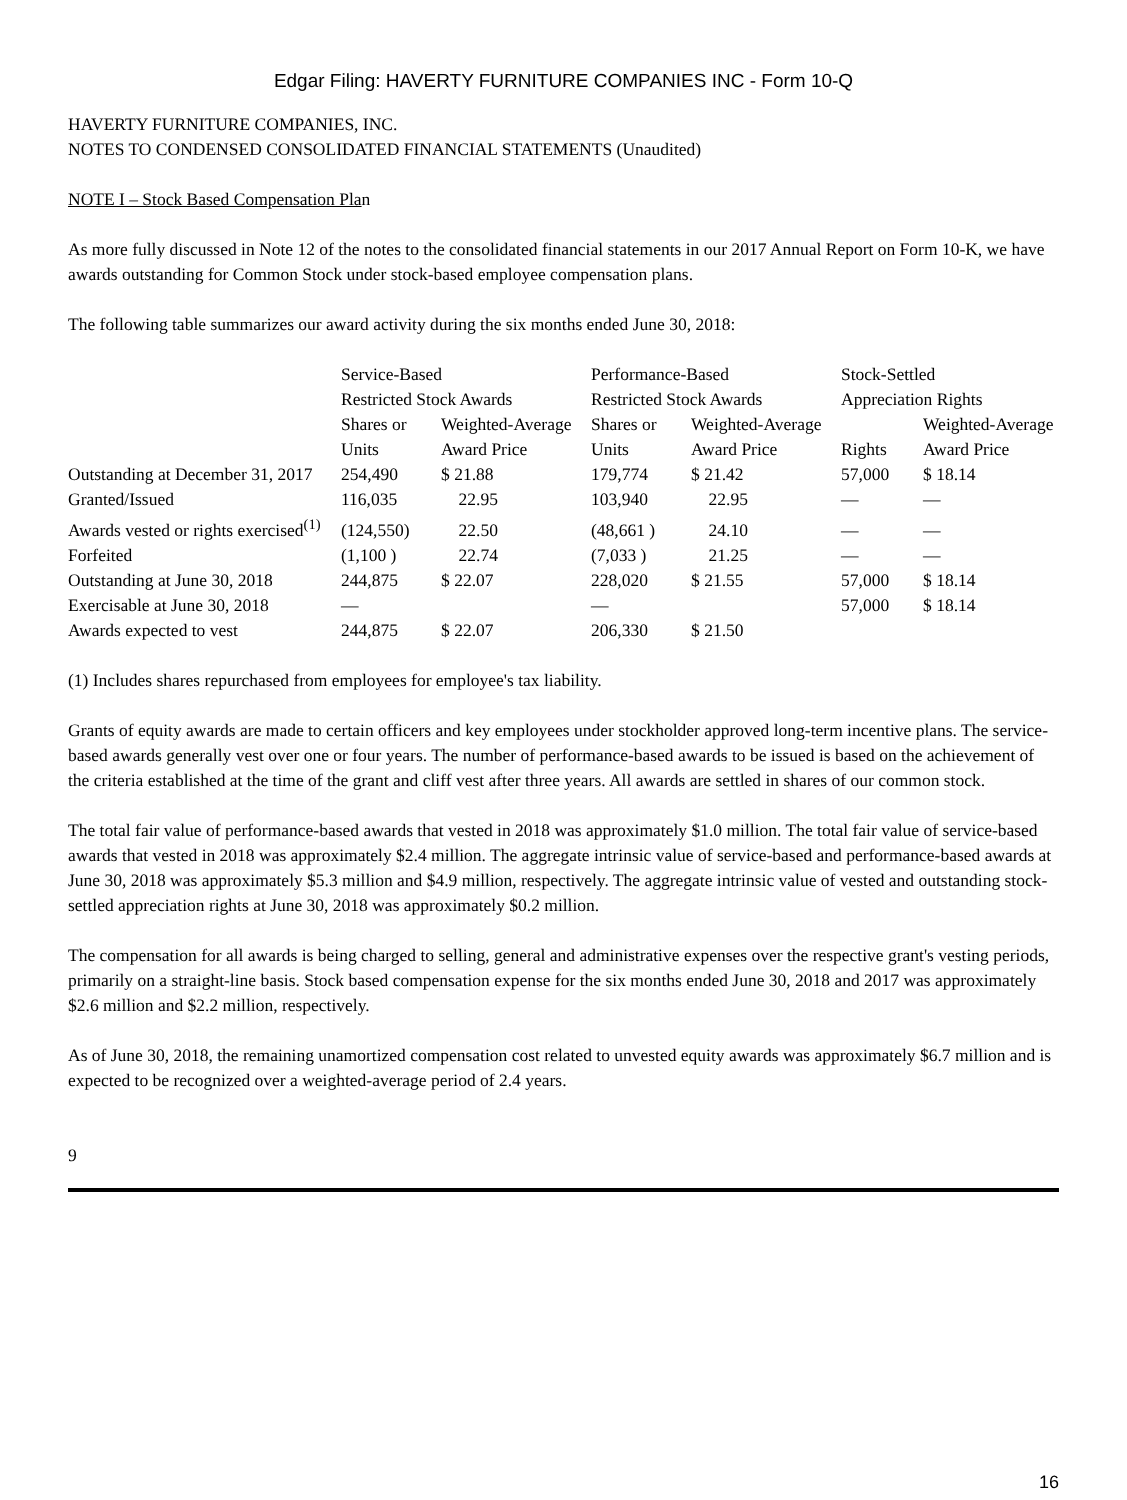Edgar Filing: HAVERTY FURNITURE COMPANIES INC - Form 10-Q
HAVERTY FURNITURE COMPANIES, INC.
NOTES TO CONDENSED CONSOLIDATED FINANCIAL STATEMENTS (Unaudited)
NOTE I – Stock Based Compensation Plan
As more fully discussed in Note 12 of the notes to the consolidated financial statements in our 2017 Annual Report on Form 10-K, we have awards outstanding for Common Stock under stock-based employee compensation plans.
The following table summarizes our award activity during the six months ended June 30, 2018:
| | Service-Based Restricted Stock Awards | | Performance-Based Restricted Stock Awards | | Stock-Settled Appreciation Rights | |
| --- | --- | --- | --- | --- | --- | --- |
| | Shares or Units | Weighted-Average Award Price | Shares or Units | Weighted-Average Award Price | Rights | Weighted-Average Award Price |
| Outstanding at December 31, 2017 | 254,490 | $ 21.88 | 179,774 | $ 21.42 | 57,000 | $ 18.14 |
| Granted/Issued | 116,035 | 22.95 | 103,940 | 22.95 | — | — |
| Awards vested or rights exercised<sup>(1)</sup> | (124,550) | 22.50 | (48,661 ) | 24.10 | — | — |
| Forfeited | (1,100 ) | 22.74 | (7,033 ) | 21.25 | — | — |
| Outstanding at June 30, 2018 | 244,875 | $ 22.07 | 228,020 | $ 21.55 | 57,000 | $ 18.14 |
| Exercisable at June 30, 2018 | — | | — | | 57,000 | $ 18.14 |
| Awards expected to vest | 244,875 | $ 22.07 | 206,330 | $ 21.50 | | |
(1) Includes shares repurchased from employees for employee's tax liability.
Grants of equity awards are made to certain officers and key employees under stockholder approved long-term incentive plans. The service-based awards generally vest over one or four years. The number of performance-based awards to be issued is based on the achievement of the criteria established at the time of the grant and cliff vest after three years. All awards are settled in shares of our common stock.
The total fair value of performance-based awards that vested in 2018 was approximately $1.0 million. The total fair value of service-based awards that vested in 2018 was approximately $2.4 million. The aggregate intrinsic value of service-based and performance-based awards at June 30, 2018 was approximately $5.3 million and $4.9 million, respectively. The aggregate intrinsic value of vested and outstanding stock-settled appreciation rights at June 30, 2018 was approximately $0.2 million.
The compensation for all awards is being charged to selling, general and administrative expenses over the respective grant's vesting periods, primarily on a straight-line basis. Stock based compensation expense for the six months ended June 30, 2018 and 2017 was approximately $2.6 million and $2.2 million, respectively.
As of June 30, 2018, the remaining unamortized compensation cost related to unvested equity awards was approximately $6.7 million and is expected to be recognized over a weighted-average period of 2.4 years.
9
16